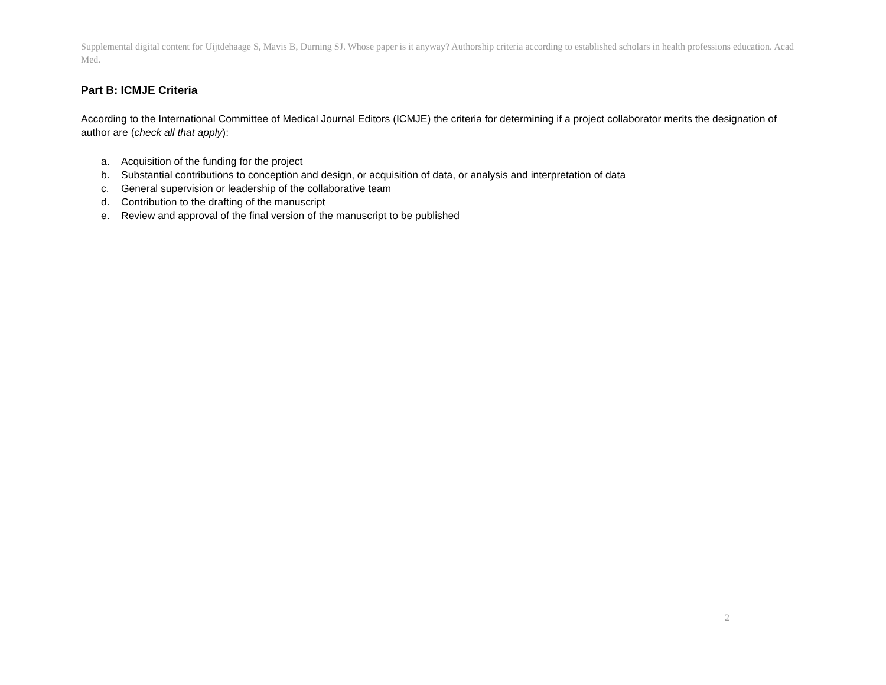Supplemental digital content for Uijtdehaage S, Mavis B, Durning SJ. Whose paper is it anyway? Authorship criteria according to established scholars in health professions education. Acad Med.
Part B: ICMJE Criteria
According to the International Committee of Medical Journal Editors (ICMJE) the criteria for determining if a project collaborator merits the designation of author are (check all that apply):
a. Acquisition of the funding for the project
b. Substantial contributions to conception and design, or acquisition of data, or analysis and interpretation of data
c. General supervision or leadership of the collaborative team
d. Contribution to the drafting of the manuscript
e. Review and approval of the final version of the manuscript to be published
2